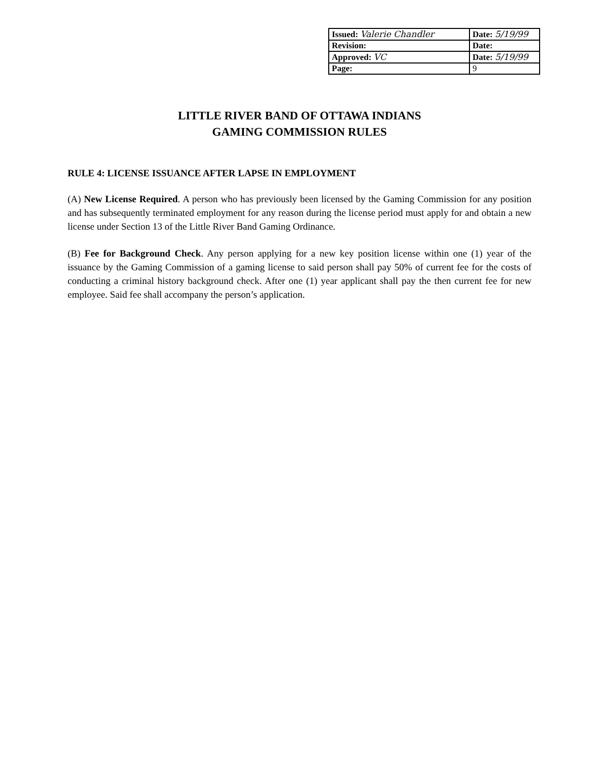| Issued: Valerie Chandler | Date: 5/19/99 |
| Revision: | Date: |
| Approved: VC | Date: 5/19/99 |
| Page: | 9 |
LITTLE RIVER BAND OF OTTAWA INDIANS
GAMING COMMISSION RULES
RULE 4: LICENSE ISSUANCE AFTER LAPSE IN EMPLOYMENT
(A) New License Required. A person who has previously been licensed by the Gaming Commission for any position and has subsequently terminated employment for any reason during the license period must apply for and obtain a new license under Section 13 of the Little River Band Gaming Ordinance.
(B) Fee for Background Check. Any person applying for a new key position license within one (1) year of the issuance by the Gaming Commission of a gaming license to said person shall pay 50% of current fee for the costs of conducting a criminal history background check. After one (1) year applicant shall pay the then current fee for new employee. Said fee shall accompany the person’s application.